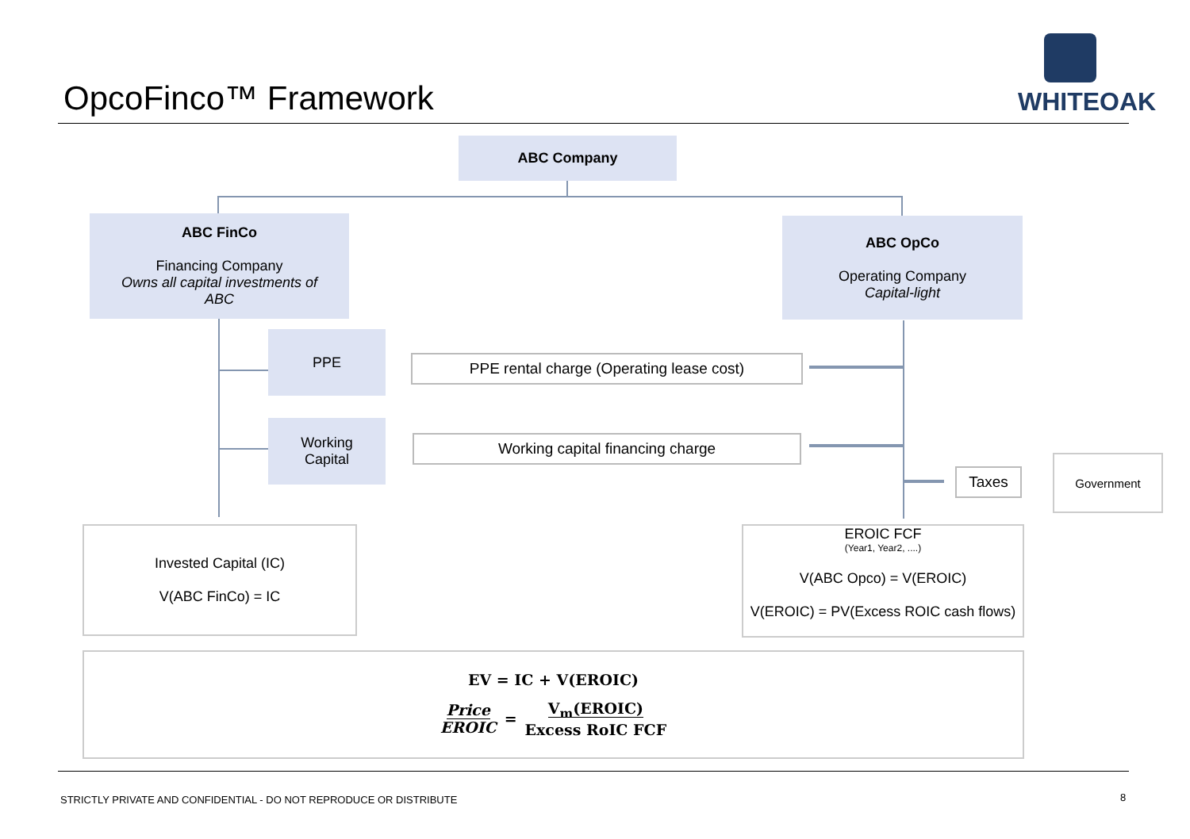OpcoFinco™ Framework WHITEOAK
ABC Company
ABC FinCo
Financing Company
Owns all capital investments of
ABC
ABC OpCo
Operating Company
Capital-light
PPE
Working
Capital
PPE rental charge (Operating lease cost)
Working capital financing charge
Taxes
Government
Invested Capital (IC)
V(ABC FinCo) = IC
EROIC FCF<sub>(Year1, Year2, ....)</sub>
V(ABC Opco) = V(EROIC)
V(EROIC) = PV(Excess ROIC cash flows)
EV = IC + V(EROIC)
Price
EROIC = V<sub>m</sub>(EROIC)
Excess RoIC FCF
STRICTLY PRIVATE AND CONFIDENTIAL - DO NOT REPRODUCE OR DISTRIBUTE
8